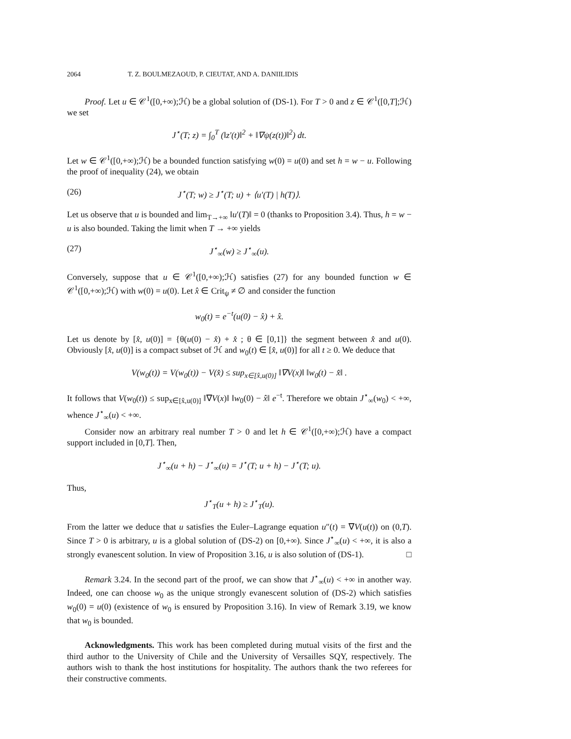2064 T. Z. BOULMEZAOUD, P. CIEUTAT, AND A. DANIILIDIS
Proof. Let u ∈ 𝒞<sup>1</sup>([0,+∞);ℋ) be a global solution of (DS-1). For T > 0 and z ∈ 𝒞<sup>1</sup>([0,T];ℋ) we set
J<sup>⋆</sup>(T; z) = ∫<sub>0</sub><sup>T</sup> (‖z′(t)‖<sup>2</sup> + ‖∇ψ(z(t))‖<sup>2</sup>) dt.
Let w ∈ 𝒞<sup>1</sup>([0,+∞);ℋ) be a bounded function satisfying w(0) = u(0) and set h = w − u. Following the proof of inequality (24), we obtain
(26) J<sup>⋆</sup>(T; w) ≥ J<sup>⋆</sup>(T; u) + ⟨u′(T) | h(T)⟩.
Let us observe that u is bounded and lim<sub>T→+∞</sub> ‖u′(T)‖ = 0 (thanks to Proposition 3.4). Thus, h = w − u is also bounded. Taking the limit when T → +∞ yields
(27) J<sup>⋆</sup><sub>∞</sub>(w) ≥ J<sup>⋆</sup><sub>∞</sub>(u).
Conversely, suppose that u ∈ 𝒞<sup>1</sup>([0,+∞);ℋ) satisfies (27) for any bounded function w ∈ 𝒞<sup>1</sup>([0,+∞);ℋ) with w(0) = u(0). Let x̂ ∈ Crit<sub>ψ</sub> ≠ ∅ and consider the function
w<sub>0</sub>(t) = e<sup>−t</sup>(u(0) − x̂) + x̂.
Let us denote by [x̂, u(0)] = {θ(u(0) − x̂) + x̂ ; θ ∈ [0,1]} the segment between x̂ and u(0). Obviously [x̂, u(0)] is a compact subset of ℋ and w<sub>0</sub>(t) ∈ [x̂, u(0)] for all t ≥ 0. We deduce that
V(w<sub>0</sub>(t)) = V(w<sub>0</sub>(t)) − V(x̂) ≤ sup<sub>x∈[x̂,u(0)]</sub> ‖∇V(x)‖ ‖w<sub>0</sub>(t) − x̂‖ .
It follows that V(w<sub>0</sub>(t)) ≤ sup<sub>x∈[x̂,u(0)]</sub> ‖∇V(x)‖ ‖w<sub>0</sub>(0) − x̂‖ e<sup>−t</sup>. Therefore we obtain J<sup>⋆</sup><sub>∞</sub>(w<sub>0</sub>) < +∞, whence J<sup>⋆</sup><sub>∞</sub>(u) < +∞.
Consider now an arbitrary real number T > 0 and let h ∈ 𝒞<sup>1</sup>([0,+∞);ℋ) have a compact support included in [0,T]. Then,
J<sup>⋆</sup><sub>∞</sub>(u + h) − J<sup>⋆</sup><sub>∞</sub>(u) = J<sup>⋆</sup>(T; u + h) − J<sup>⋆</sup>(T; u).
Thus,
J<sup>⋆</sup><sub>T</sub>(u + h) ≥ J<sup>⋆</sup><sub>T</sub>(u).
From the latter we deduce that u satisfies the Euler–Lagrange equation u″(t) = ∇V(u(t)) on (0,T). Since T > 0 is arbitrary, u is a global solution of (DS-2) on [0,+∞). Since J<sup>⋆</sup><sub>∞</sub>(u) < +∞, it is also a strongly evanescent solution. In view of Proposition 3.16, u is also solution of (DS-1). □
Remark 3.24. In the second part of the proof, we can show that J<sup>⋆</sup><sub>∞</sub>(u) < +∞ in another way. Indeed, one can choose w<sub>0</sub> as the unique strongly evanescent solution of (DS-2) which satisfies w<sub>0</sub>(0) = u(0) (existence of w<sub>0</sub> is ensured by Proposition 3.16). In view of Remark 3.19, we know that w<sub>0</sub> is bounded.
Acknowledgments. This work has been completed during mutual visits of the first and the third author to the University of Chile and the University of Versailles SQY, respectively. The authors wish to thank the host institutions for hospitality. The authors thank the two referees for their constructive comments.